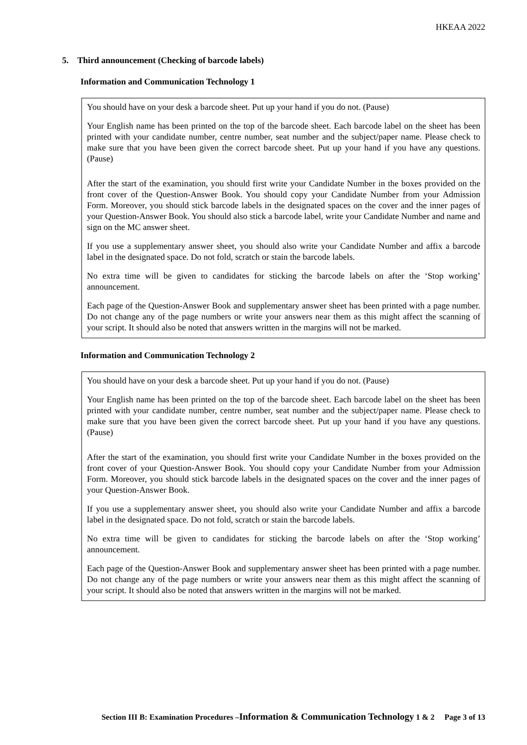HKEAA 2022
5. Third announcement (Checking of barcode labels)
Information and Communication Technology 1
You should have on your desk a barcode sheet. Put up your hand if you do not. (Pause)
Your English name has been printed on the top of the barcode sheet. Each barcode label on the sheet has been printed with your candidate number, centre number, seat number and the subject/paper name. Please check to make sure that you have been given the correct barcode sheet. Put up your hand if you have any questions. (Pause)
After the start of the examination, you should first write your Candidate Number in the boxes provided on the front cover of the Question-Answer Book. You should copy your Candidate Number from your Admission Form. Moreover, you should stick barcode labels in the designated spaces on the cover and the inner pages of your Question-Answer Book. You should also stick a barcode label, write your Candidate Number and name and sign on the MC answer sheet.
If you use a supplementary answer sheet, you should also write your Candidate Number and affix a barcode label in the designated space. Do not fold, scratch or stain the barcode labels.
No extra time will be given to candidates for sticking the barcode labels on after the ‘Stop working’ announcement.
Each page of the Question-Answer Book and supplementary answer sheet has been printed with a page number. Do not change any of the page numbers or write your answers near them as this might affect the scanning of your script. It should also be noted that answers written in the margins will not be marked.
Information and Communication Technology 2
You should have on your desk a barcode sheet. Put up your hand if you do not. (Pause)
Your English name has been printed on the top of the barcode sheet. Each barcode label on the sheet has been printed with your candidate number, centre number, seat number and the subject/paper name. Please check to make sure that you have been given the correct barcode sheet. Put up your hand if you have any questions. (Pause)
After the start of the examination, you should first write your Candidate Number in the boxes provided on the front cover of your Question-Answer Book. You should copy your Candidate Number from your Admission Form. Moreover, you should stick barcode labels in the designated spaces on the cover and the inner pages of your Question-Answer Book.
If you use a supplementary answer sheet, you should also write your Candidate Number and affix a barcode label in the designated space. Do not fold, scratch or stain the barcode labels.
No extra time will be given to candidates for sticking the barcode labels on after the ‘Stop working’ announcement.
Each page of the Question-Answer Book and supplementary answer sheet has been printed with a page number. Do not change any of the page numbers or write your answers near them as this might affect the scanning of your script. It should also be noted that answers written in the margins will not be marked.
Section III B: Examination Procedures –Information & Communication Technology 1 & 2 Page 3 of 13